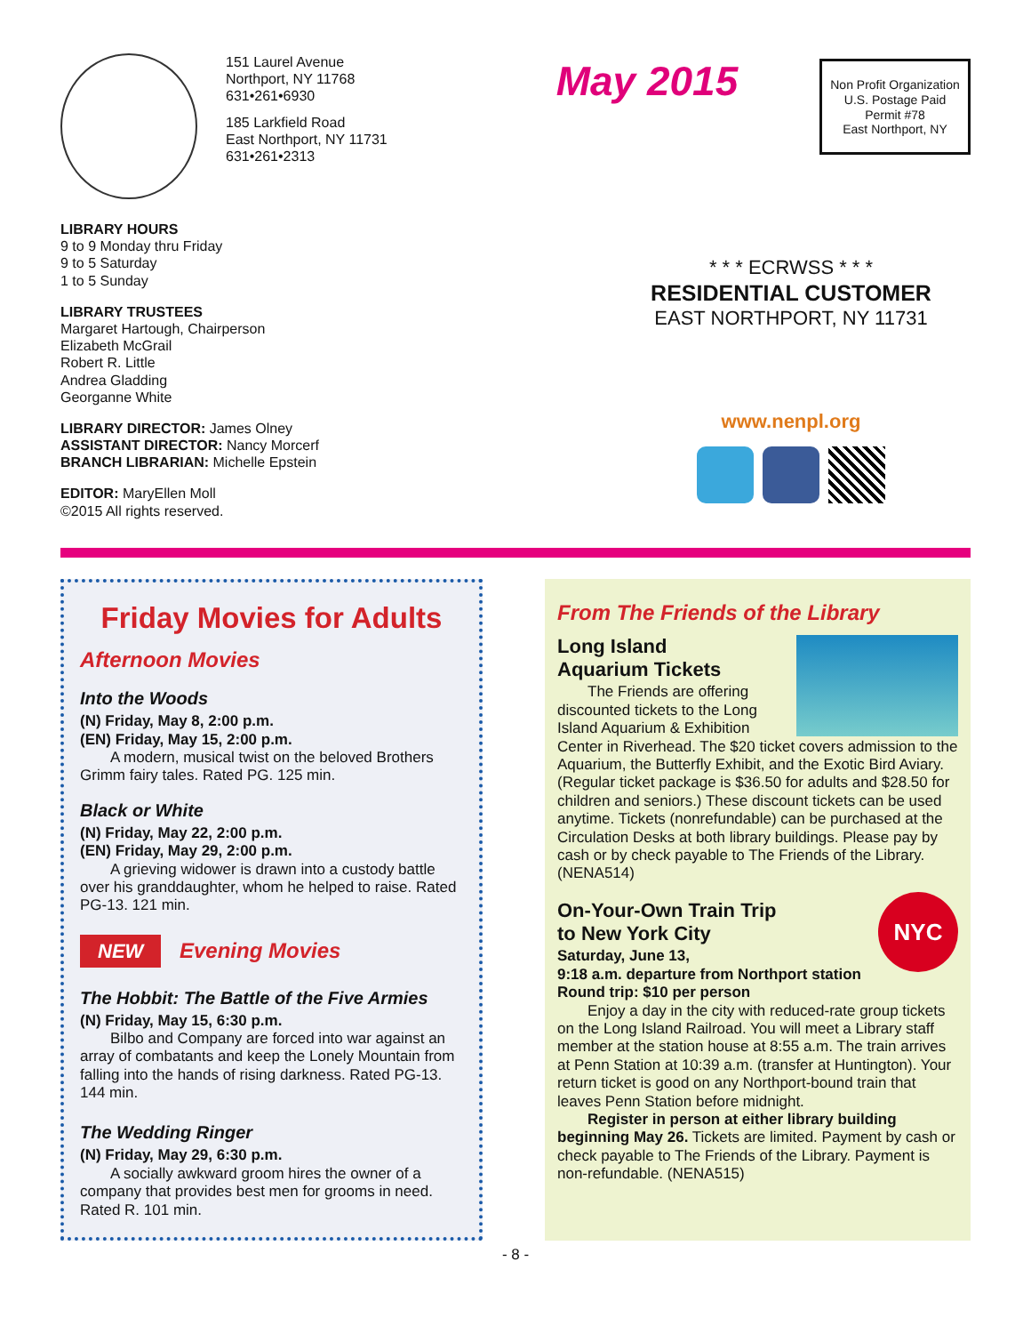151 Laurel Avenue
Northport, NY 11768
631•261•6930
185 Larkfield Road
East Northport, NY 11731
631•261•2313
May 2015
Non Profit Organization
U.S. Postage Paid
Permit #78
East Northport, NY
LIBRARY HOURS
9 to 9 Monday thru Friday
9 to 5 Saturday
1 to 5 Sunday
LIBRARY TRUSTEES
Margaret Hartough, Chairperson
Elizabeth McGrail
Robert R. Little
Andrea Gladding
Georganne White
LIBRARY DIRECTOR: James Olney
ASSISTANT DIRECTOR: Nancy Morcerf
BRANCH LIBRARIAN: Michelle Epstein
EDITOR: MaryEllen Moll
©2015 All rights reserved.
* * * ECRWSS * * *
RESIDENTIAL CUSTOMER
EAST NORTHPORT, NY 11731
www.nenpl.org
Friday Movies for Adults
Afternoon Movies
Into the Woods
(N) Friday, May 8, 2:00 p.m.
(EN) Friday, May 15, 2:00 p.m.
A modern, musical twist on the beloved Brothers Grimm fairy tales. Rated PG. 125 min.
Black or White
(N) Friday, May 22, 2:00 p.m.
(EN) Friday, May 29, 2:00 p.m.
A grieving widower is drawn into a custody battle over his granddaughter, whom he helped to raise. Rated PG-13. 121 min.
NEW Evening Movies
The Hobbit: The Battle of the Five Armies
(N) Friday, May 15, 6:30 p.m.
Bilbo and Company are forced into war against an array of combatants and keep the Lonely Mountain from falling into the hands of rising darkness. Rated PG-13. 144 min.
The Wedding Ringer
(N) Friday, May 29, 6:30 p.m.
A socially awkward groom hires the owner of a company that provides best men for grooms in need. Rated R. 101 min.
From The Friends of the Library
Long Island
Aquarium Tickets
The Friends are offering discounted tickets to the Long Island Aquarium & Exhibition Center in Riverhead. The $20 ticket covers admission to the Aquarium, the Butterfly Exhibit, and the Exotic Bird Aviary. (Regular ticket package is $36.50 for adults and $28.50 for children and seniors.) These discount tickets can be used anytime. Tickets (nonrefundable) can be purchased at the Circulation Desks at both library buildings. Please pay by cash or by check payable to The Friends of the Library. (NENA514)
NYC
On-Your-Own Train Trip
to New York City
Saturday, June 13,
9:18 a.m. departure from Northport station
Round trip: $10 per person
Enjoy a day in the city with reduced-rate group tickets on the Long Island Railroad. You will meet a Library staff member at the station house at 8:55 a.m. The train arrives at Penn Station at 10:39 a.m. (transfer at Huntington). Your return ticket is good on any Northport-bound train that leaves Penn Station before midnight.
Register in person at either library building beginning May 26. Tickets are limited. Payment by cash or check payable to The Friends of the Library. Payment is non-refundable. (NENA515)
- 8 -